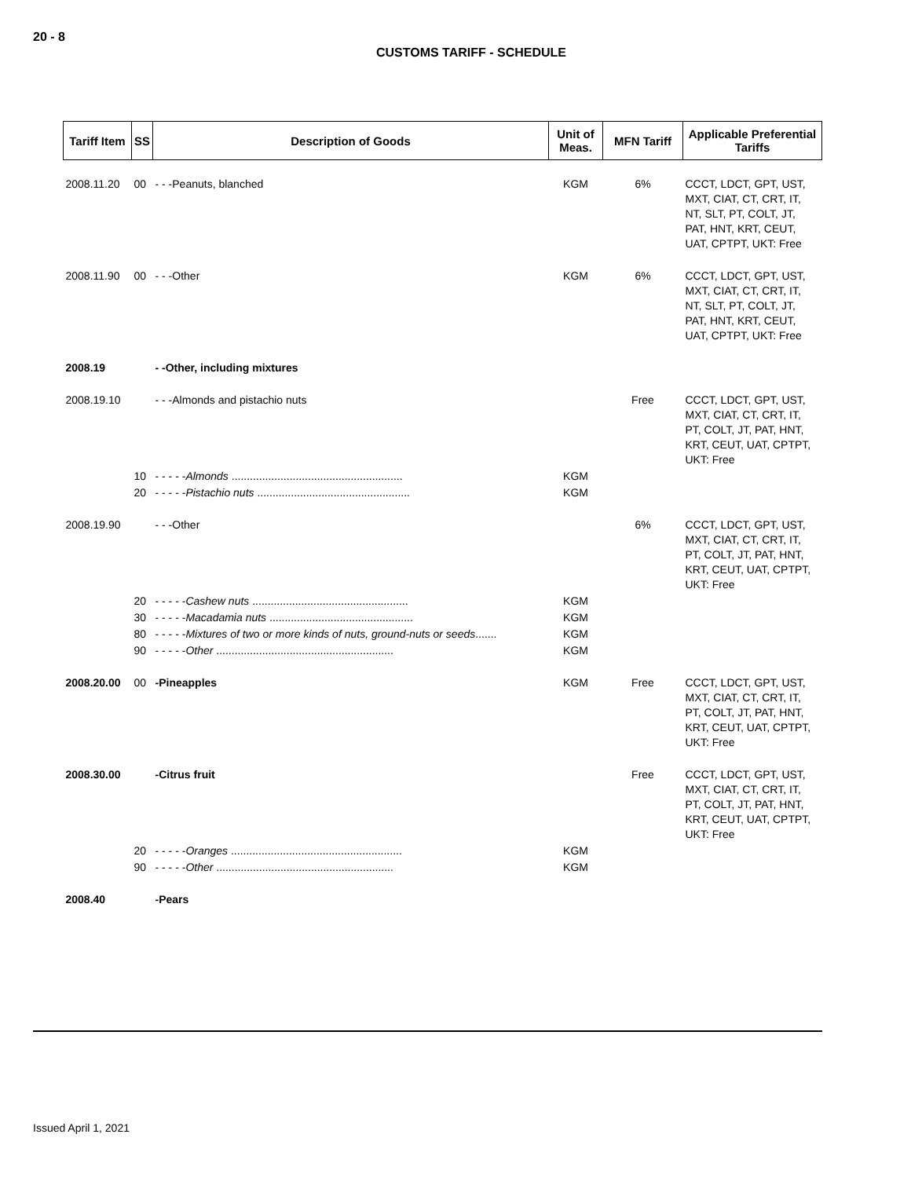20 - 8
CUSTOMS TARIFF - SCHEDULE
| Tariff Item | SS | Description of Goods | Unit of Meas. | MFN Tariff | Applicable Preferential Tariffs |
| --- | --- | --- | --- | --- | --- |
| 2008.11.20 | 00 | - - -Peanuts, blanched | KGM | 6% | CCCT, LDCT, GPT, UST, MXT, CIAT, CT, CRT, IT, NT, SLT, PT, COLT, JT, PAT, HNT, KRT, CEUT, UAT, CPTPT, UKT: Free |
| 2008.11.90 | 00 | - - -Other | KGM | 6% | CCCT, LDCT, GPT, UST, MXT, CIAT, CT, CRT, IT, NT, SLT, PT, COLT, JT, PAT, HNT, KRT, CEUT, UAT, CPTPT, UKT: Free |
| 2008.19 | | - -Other, including mixtures | | | |
| 2008.19.10 | | - - -Almonds and pistachio nuts | | Free | CCCT, LDCT, GPT, UST, MXT, CIAT, CT, CRT, IT, PT, COLT, JT, PAT, HNT, KRT, CEUT, UAT, CPTPT, UKT: Free |
| | 10 | - - - - - Almonds ........................................................ | KGM | | |
| | 20 | - - - - - Pistachio nuts .................................................. | KGM | | |
| 2008.19.90 | | - - -Other | | 6% | CCCT, LDCT, GPT, UST, MXT, CIAT, CT, CRT, IT, PT, COLT, JT, PAT, HNT, KRT, CEUT, UAT, CPTPT, UKT: Free |
| | 20 | - - - - - Cashew nuts ................................................... | KGM | | |
| | 30 | - - - - - Macadamia nuts ............................................... | KGM | | |
| | 80 | - - - - - Mixtures of two or more kinds of nuts, ground-nuts or seeds ....... | KGM | | |
| | 90 | - - - - - Other .......................................................... | KGM | | |
| 2008.20.00 | 00 | -Pineapples | KGM | Free | CCCT, LDCT, GPT, UST, MXT, CIAT, CT, CRT, IT, PT, COLT, JT, PAT, HNT, KRT, CEUT, UAT, CPTPT, UKT: Free |
| 2008.30.00 | | -Citrus fruit | | Free | CCCT, LDCT, GPT, UST, MXT, CIAT, CT, CRT, IT, PT, COLT, JT, PAT, HNT, KRT, CEUT, UAT, CPTPT, UKT: Free |
| | 20 | - - - - - Oranges ........................................................ | KGM | | |
| | 90 | - - - - - Other .......................................................... | KGM | | |
| 2008.40 | | -Pears | | | |
Issued April 1, 2021